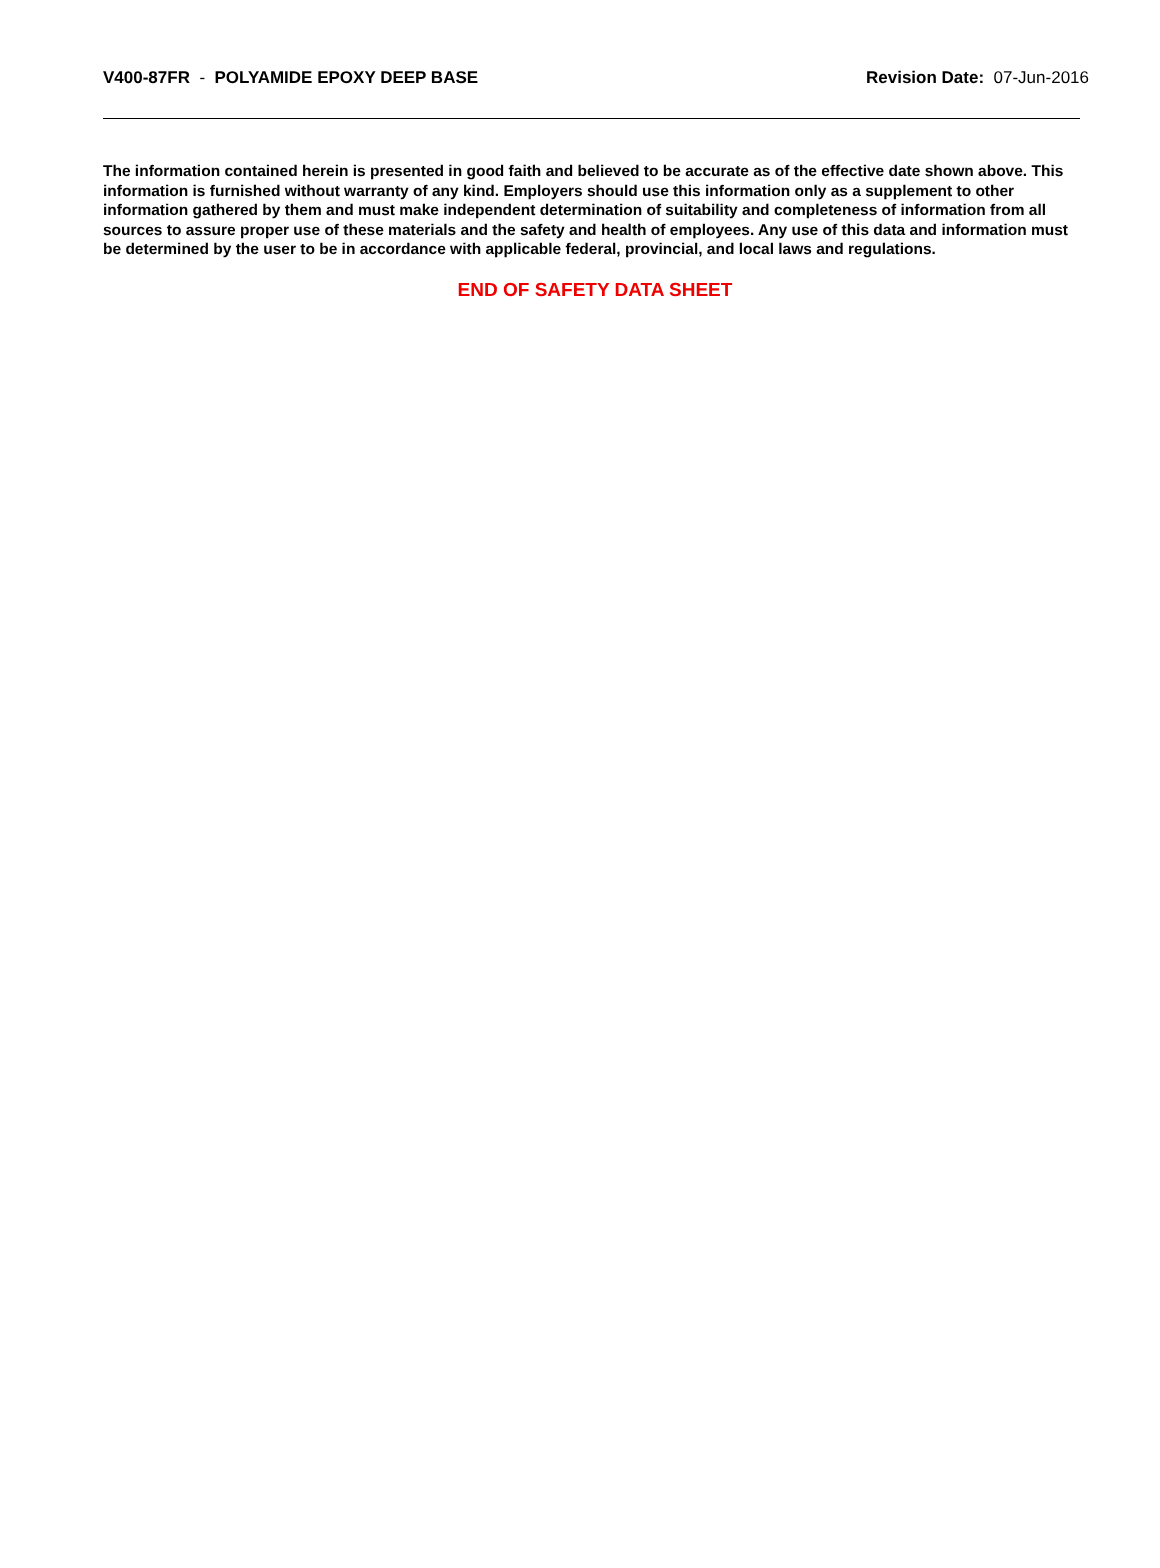V400-87FR - POLYAMIDE EPOXY DEEP BASE
Revision Date: 07-Jun-2016
The information contained herein is presented in good faith and believed to be accurate as of the effective date shown above. This information is furnished without warranty of any kind. Employers should use this information only as a supplement to other information gathered by them and must make independent determination of suitability and completeness of information from all sources to assure proper use of these materials and the safety and health of employees. Any use of this data and information must be determined by the user to be in accordance with applicable federal, provincial, and local laws and regulations.
END OF SAFETY DATA SHEET